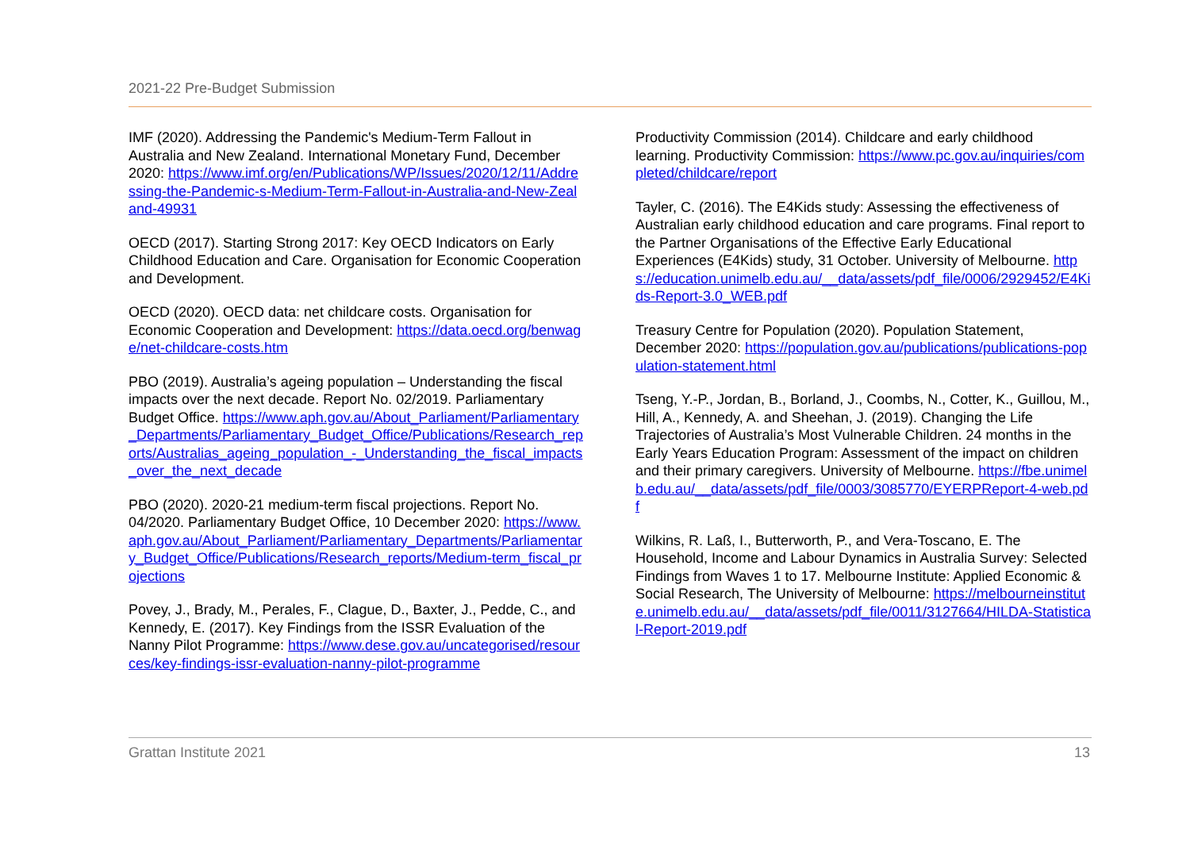2021-22 Pre-Budget Submission
IMF (2020). Addressing the Pandemic's Medium-Term Fallout in Australia and New Zealand. International Monetary Fund, December 2020: https://www.imf.org/en/Publications/WP/Issues/2020/12/11/Addressing-the-Pandemic-s-Medium-Term-Fallout-in-Australia-and-New-Zealand-49931
OECD (2017). Starting Strong 2017: Key OECD Indicators on Early Childhood Education and Care. Organisation for Economic Cooperation and Development.
OECD (2020). OECD data: net childcare costs. Organisation for Economic Cooperation and Development: https://data.oecd.org/benwage/net-childcare-costs.htm
PBO (2019). Australia’s ageing population – Understanding the fiscal impacts over the next decade. Report No. 02/2019. Parliamentary Budget Office. https://www.aph.gov.au/About_Parliament/Parliamentary_Departments/Parliamentary_Budget_Office/Publications/Research_reports/Australias_ageing_population_-_Understanding_the_fiscal_impacts_over_the_next_decade
PBO (2020). 2020-21 medium-term fiscal projections. Report No. 04/2020. Parliamentary Budget Office, 10 December 2020: https://www.aph.gov.au/About_Parliament/Parliamentary_Departments/Parliamentary_Budget_Office/Publications/Research_reports/Medium-term_fiscal_projections
Povey, J., Brady, M., Perales, F., Clague, D., Baxter, J., Pedde, C., and Kennedy, E. (2017). Key Findings from the ISSR Evaluation of the Nanny Pilot Programme: https://www.dese.gov.au/uncategorised/resources/key-findings-issr-evaluation-nanny-pilot-programme
Productivity Commission (2014). Childcare and early childhood learning. Productivity Commission: https://www.pc.gov.au/inquiries/completed/childcare/report
Tayler, C. (2016). The E4Kids study: Assessing the effectiveness of Australian early childhood education and care programs. Final report to the Partner Organisations of the Effective Early Educational Experiences (E4Kids) study, 31 October. University of Melbourne. https://education.unimelb.edu.au/__data/assets/pdf_file/0006/2929452/E4Kids-Report-3.0_WEB.pdf
Treasury Centre for Population (2020). Population Statement, December 2020: https://population.gov.au/publications/publications-population-statement.html
Tseng, Y.-P., Jordan, B., Borland, J., Coombs, N., Cotter, K., Guillou, M., Hill, A., Kennedy, A. and Sheehan, J. (2019). Changing the Life Trajectories of Australia’s Most Vulnerable Children. 24 months in the Early Years Education Program: Assessment of the impact on children and their primary caregivers. University of Melbourne. https://fbe.unimelb.edu.au/__data/assets/pdf_file/0003/3085770/EYERPReport-4-web.pdf
Wilkins, R. Laß, I., Butterworth, P., and Vera-Toscano, E. The Household, Income and Labour Dynamics in Australia Survey: Selected Findings from Waves 1 to 17. Melbourne Institute: Applied Economic & Social Research, The University of Melbourne: https://melbourneinstitute.unimelb.edu.au/__data/assets/pdf_file/0011/3127664/HILDA-Statistical-Report-2019.pdf
Grattan Institute 2021 13